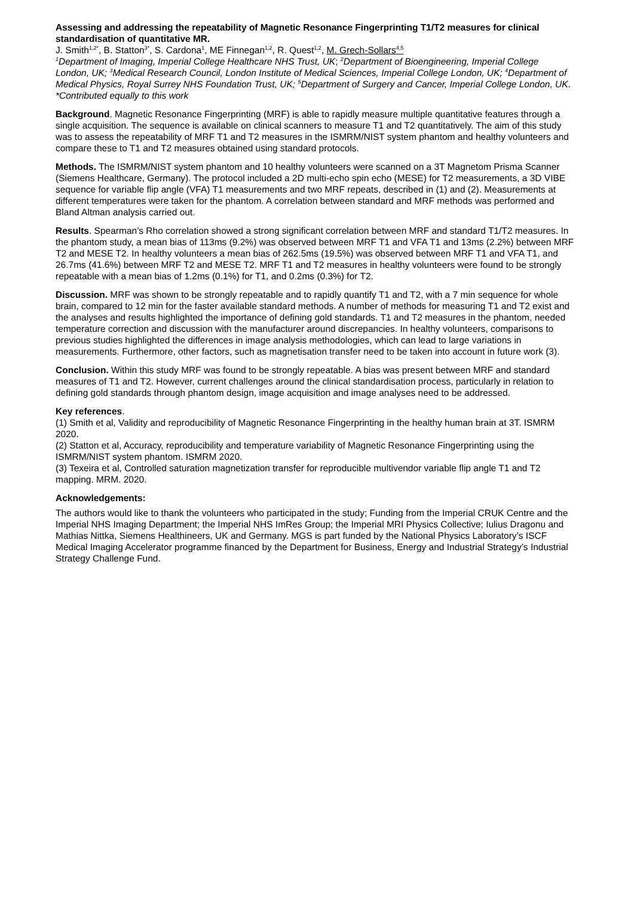Assessing and addressing the repeatability of Magnetic Resonance Fingerprinting T1/T2 measures for clinical standardisation of quantitative MR.
J. Smith<sup>1,2*</sup>, B. Statton<sup>3*</sup>, S. Cardona<sup>1</sup>, ME Finnegan<sup>1,2</sup>, R. Quest<sup>1,2</sup>, M. Grech-Sollars<sup>4,5</sup>
<sup>1</sup> Department of Imaging, Imperial College Healthcare NHS Trust, UK; <sup>2</sup>Department of Bioengineering, Imperial College London, UK; <sup>3</sup>Medical Research Council, London Institute of Medical Sciences, Imperial College London, UK; <sup>4</sup>Department of Medical Physics, Royal Surrey NHS Foundation Trust, UK; <sup>5</sup>Department of Surgery and Cancer, Imperial College London, UK.
*Contributed equally to this work
Background. Magnetic Resonance Fingerprinting (MRF) is able to rapidly measure multiple quantitative features through a single acquisition. The sequence is available on clinical scanners to measure T1 and T2 quantitatively. The aim of this study was to assess the repeatability of MRF T1 and T2 measures in the ISMRM/NIST system phantom and healthy volunteers and compare these to T1 and T2 measures obtained using standard protocols.
Methods. The ISMRM/NIST system phantom and 10 healthy volunteers were scanned on a 3T Magnetom Prisma Scanner (Siemens Healthcare, Germany). The protocol included a 2D multi-echo spin echo (MESE) for T2 measurements, a 3D VIBE sequence for variable flip angle (VFA) T1 measurements and two MRF repeats, described in (1) and (2). Measurements at different temperatures were taken for the phantom. A correlation between standard and MRF methods was performed and Bland Altman analysis carried out.
Results. Spearman’s Rho correlation showed a strong significant correlation between MRF and standard T1/T2 measures. In the phantom study, a mean bias of 113ms (9.2%) was observed between MRF T1 and VFA T1 and 13ms (2.2%) between MRF T2 and MESE T2. In healthy volunteers a mean bias of 262.5ms (19.5%) was observed between MRF T1 and VFA T1, and 26.7ms (41.6%) between MRF T2 and MESE T2. MRF T1 and T2 measures in healthy volunteers were found to be strongly repeatable with a mean bias of 1.2ms (0.1%) for T1, and 0.2ms (0.3%) for T2.
Discussion. MRF was shown to be strongly repeatable and to rapidly quantify T1 and T2, with a 7 min sequence for whole brain, compared to 12 min for the faster available standard methods. A number of methods for measuring T1 and T2 exist and the analyses and results highlighted the importance of defining gold standards. T1 and T2 measures in the phantom, needed temperature correction and discussion with the manufacturer around discrepancies. In healthy volunteers, comparisons to previous studies highlighted the differences in image analysis methodologies, which can lead to large variations in measurements. Furthermore, other factors, such as magnetisation transfer need to be taken into account in future work (3).
Conclusion. Within this study MRF was found to be strongly repeatable. A bias was present between MRF and standard measures of T1 and T2. However, current challenges around the clinical standardisation process, particularly in relation to defining gold standards through phantom design, image acquisition and image analyses need to be addressed.
Key references.
(1) Smith et al, Validity and reproducibility of Magnetic Resonance Fingerprinting in the healthy human brain at 3T. ISMRM 2020.
(2) Statton et al, Accuracy, reproducibility and temperature variability of Magnetic Resonance Fingerprinting using the ISMRM/NIST system phantom. ISMRM 2020.
(3) Texeira et al, Controlled saturation magnetization transfer for reproducible multivendor variable flip angle T1 and T2 mapping. MRM. 2020.
Acknowledgements:
The authors would like to thank the volunteers who participated in the study; Funding from the Imperial CRUK Centre and the Imperial NHS Imaging Department; the Imperial NHS ImRes Group; the Imperial MRI Physics Collective; Iulius Dragonu and Mathias Nittka, Siemens Healthineers, UK and Germany. MGS is part funded by the National Physics Laboratory’s ISCF Medical Imaging Accelerator programme financed by the Department for Business, Energy and Industrial Strategy’s Industrial Strategy Challenge Fund.